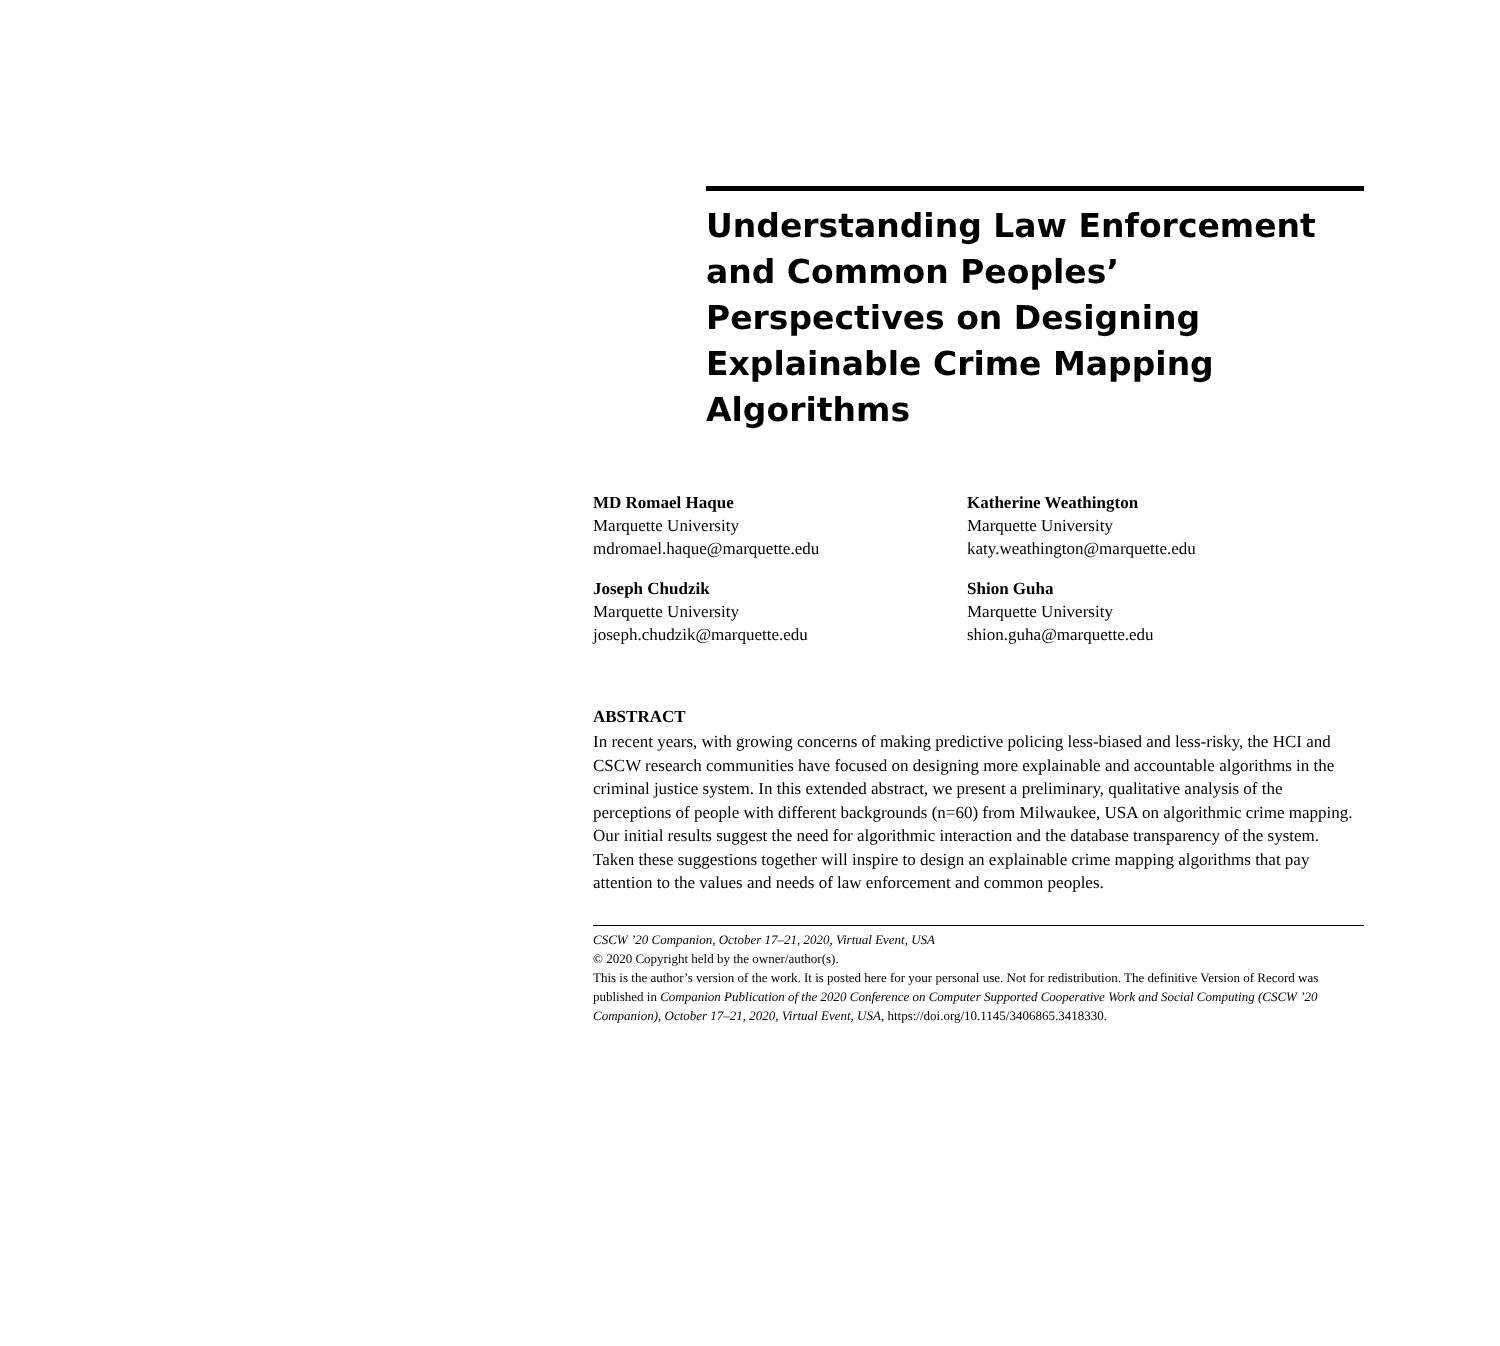Understanding Law Enforcement and Common Peoples’ Perspectives on Designing Explainable Crime Mapping Algorithms
MD Romael Haque
Marquette University
mdromael.haque@marquette.edu
Katherine Weathington
Marquette University
katy.weathington@marquette.edu
Joseph Chudzik
Marquette University
joseph.chudzik@marquette.edu
Shion Guha
Marquette University
shion.guha@marquette.edu
ABSTRACT
In recent years, with growing concerns of making predictive policing less-biased and less-risky, the HCI and CSCW research communities have focused on designing more explainable and accountable algorithms in the criminal justice system. In this extended abstract, we present a preliminary, qualitative analysis of the perceptions of people with different backgrounds (n=60) from Milwaukee, USA on algorithmic crime mapping. Our initial results suggest the need for algorithmic interaction and the database transparency of the system. Taken these suggestions together will inspire to design an explainable crime mapping algorithms that pay attention to the values and needs of law enforcement and common peoples.
CSCW ’20 Companion, October 17–21, 2020, Virtual Event, USA
© 2020 Copyright held by the owner/author(s).
This is the author’s version of the work. It is posted here for your personal use. Not for redistribution. The definitive Version of Record was published in Companion Publication of the 2020 Conference on Computer Supported Cooperative Work and Social Computing (CSCW ’20 Companion), October 17–21, 2020, Virtual Event, USA, https://doi.org/10.1145/3406865.3418330.